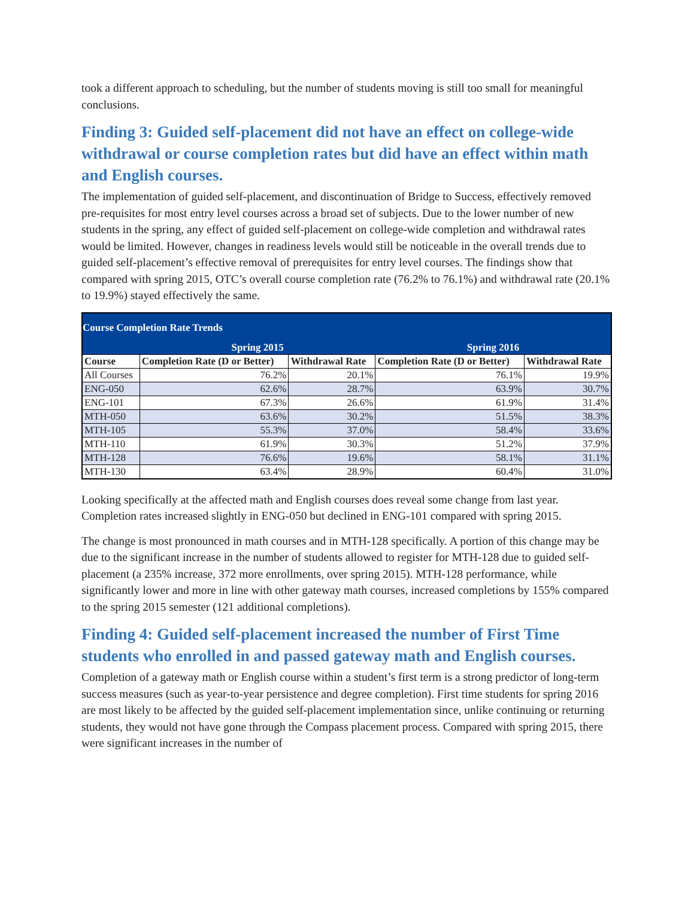took a different approach to scheduling, but the number of students moving is still too small for meaningful conclusions.
Finding 3: Guided self-placement did not have an effect on college-wide withdrawal or course completion rates but did have an effect within math and English courses.
The implementation of guided self-placement, and discontinuation of Bridge to Success, effectively removed pre-requisites for most entry level courses across a broad set of subjects. Due to the lower number of new students in the spring, any effect of guided self-placement on college-wide completion and withdrawal rates would be limited. However, changes in readiness levels would still be noticeable in the overall trends due to guided self-placement’s effective removal of prerequisites for entry level courses. The findings show that compared with spring 2015, OTC’s overall course completion rate (76.2% to 76.1%) and withdrawal rate (20.1% to 19.9%) stayed effectively the same.
| Course Completion Rate Trends | | | | |
| | Spring 2015 | | Spring 2016 | |
| Course | Completion Rate (D or Better) | Withdrawal Rate | Completion Rate (D or Better) | Withdrawal Rate |
| All Courses | 76.2% | 20.1% | 76.1% | 19.9% |
| ENG-050 | 62.6% | 28.7% | 63.9% | 30.7% |
| ENG-101 | 67.3% | 26.6% | 61.9% | 31.4% |
| MTH-050 | 63.6% | 30.2% | 51.5% | 38.3% |
| MTH-105 | 55.3% | 37.0% | 58.4% | 33.6% |
| MTH-110 | 61.9% | 30.3% | 51.2% | 37.9% |
| MTH-128 | 76.6% | 19.6% | 58.1% | 31.1% |
| MTH-130 | 63.4% | 28.9% | 60.4% | 31.0% |
Looking specifically at the affected math and English courses does reveal some change from last year. Completion rates increased slightly in ENG-050 but declined in ENG-101 compared with spring 2015.
The change is most pronounced in math courses and in MTH-128 specifically. A portion of this change may be due to the significant increase in the number of students allowed to register for MTH-128 due to guided self-placement (a 235% increase, 372 more enrollments, over spring 2015). MTH-128 performance, while significantly lower and more in line with other gateway math courses, increased completions by 155% compared to the spring 2015 semester (121 additional completions).
Finding 4: Guided self-placement increased the number of First Time students who enrolled in and passed gateway math and English courses.
Completion of a gateway math or English course within a student’s first term is a strong predictor of long-term success measures (such as year-to-year persistence and degree completion). First time students for spring 2016 are most likely to be affected by the guided self-placement implementation since, unlike continuing or returning students, they would not have gone through the Compass placement process. Compared with spring 2015, there were significant increases in the number of